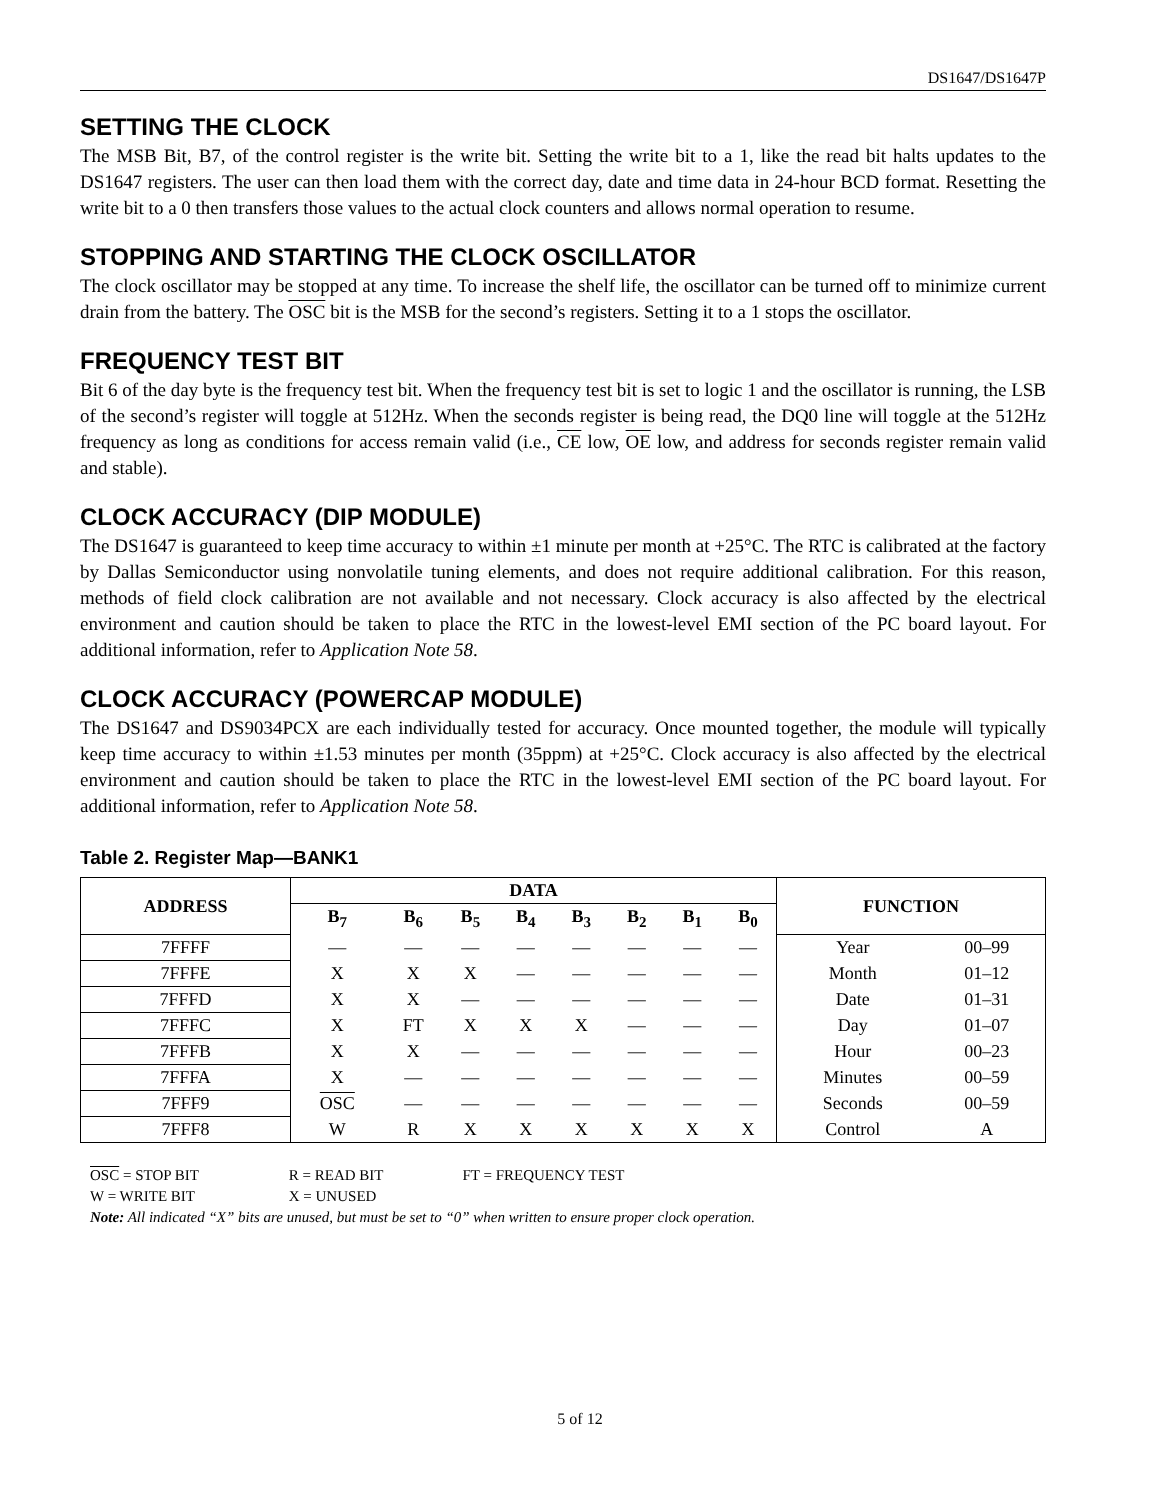DS1647/DS1647P
SETTING THE CLOCK
The MSB Bit, B7, of the control register is the write bit. Setting the write bit to a 1, like the read bit halts updates to the DS1647 registers. The user can then load them with the correct day, date and time data in 24-hour BCD format. Resetting the write bit to a 0 then transfers those values to the actual clock counters and allows normal operation to resume.
STOPPING AND STARTING THE CLOCK OSCILLATOR
The clock oscillator may be stopped at any time. To increase the shelf life, the oscillator can be turned off to minimize current drain from the battery. The OSC bit is the MSB for the second’s registers. Setting it to a 1 stops the oscillator.
FREQUENCY TEST BIT
Bit 6 of the day byte is the frequency test bit. When the frequency test bit is set to logic 1 and the oscillator is running, the LSB of the second’s register will toggle at 512Hz. When the seconds register is being read, the DQ0 line will toggle at the 512Hz frequency as long as conditions for access remain valid (i.e., CE low, OE low, and address for seconds register remain valid and stable).
CLOCK ACCURACY (DIP MODULE)
The DS1647 is guaranteed to keep time accuracy to within ±1 minute per month at +25°C. The RTC is calibrated at the factory by Dallas Semiconductor using nonvolatile tuning elements, and does not require additional calibration. For this reason, methods of field clock calibration are not available and not necessary. Clock accuracy is also affected by the electrical environment and caution should be taken to place the RTC in the lowest-level EMI section of the PC board layout. For additional information, refer to Application Note 58.
CLOCK ACCURACY (POWERCAP MODULE)
The DS1647 and DS9034PCX are each individually tested for accuracy. Once mounted together, the module will typically keep time accuracy to within ±1.53 minutes per month (35ppm) at +25°C. Clock accuracy is also affected by the electrical environment and caution should be taken to place the RTC in the lowest-level EMI section of the PC board layout. For additional information, refer to Application Note 58.
Table 2. Register Map—BANK1
| ADDRESS | DATA | | | | | | | | FUNCTION | |
| --- | --- | --- | --- | --- | --- | --- | --- | --- | --- | --- |
| | B<sub>7</sub> | B<sub>6</sub> | B<sub>5</sub> | B<sub>4</sub> | B<sub>3</sub> | B<sub>2</sub> | B<sub>1</sub> | B<sub>0</sub> | | |
| 7FFFF | — | — | — | — | — | — | — | — | Year | 00–99 |
| 7FFFE | X | X | X | — | — | — | — | — | Month | 01–12 |
| 7FFFD | X | X | — | — | — | — | — | — | Date | 01–31 |
| 7FFFC | X | FT | X | X | X | — | — | — | Day | 01–07 |
| 7FFFB | X | X | — | — | — | — | — | — | Hour | 00–23 |
| 7FFFA | X | — | — | — | — | — | — | — | Minutes | 00–59 |
| 7FFF9 | OSC | — | — | — | — | — | — | — | Seconds | 00–59 |
| 7FFF8 | W | R | X | X | X | X | X | X | Control | A |
OSC = STOP BIT R = READ BIT FT = FREQUENCY TEST
W = WRITE BIT X = UNUSED
Note: All indicated “X” bits are unused, but must be set to “0” when written to ensure proper clock operation.
5 of 12